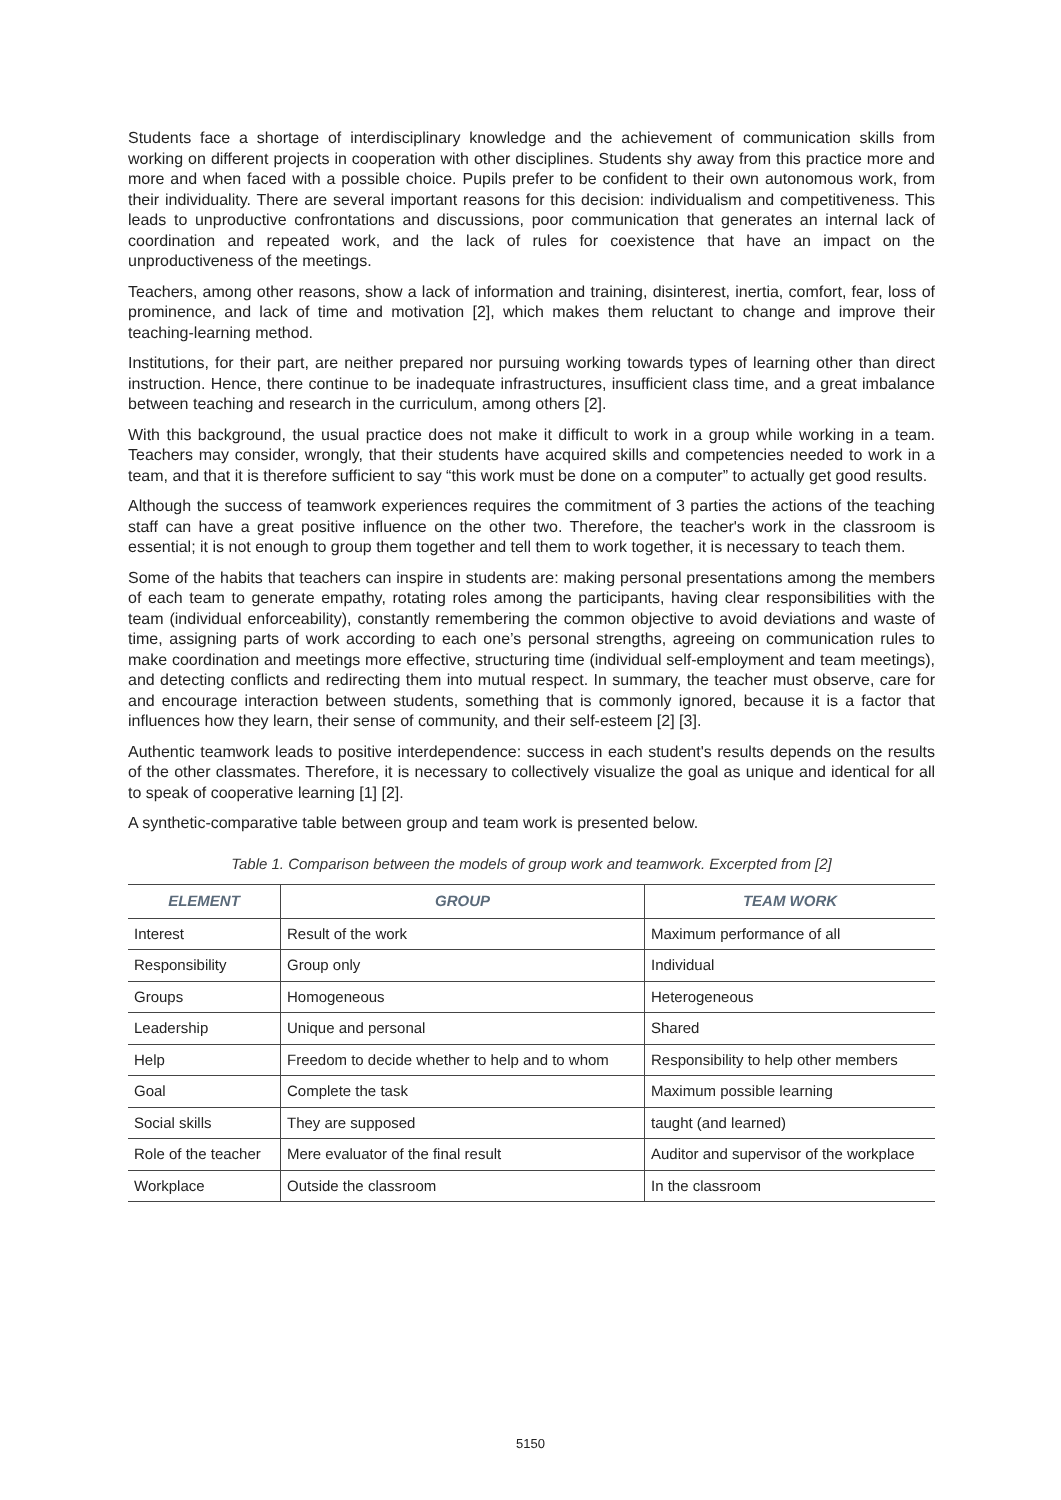Students face a shortage of interdisciplinary knowledge and the achievement of communication skills from working on different projects in cooperation with other disciplines. Students shy away from this practice more and more and when faced with a possible choice. Pupils prefer to be confident to their own autonomous work, from their individuality. There are several important reasons for this decision: individualism and competitiveness. This leads to unproductive confrontations and discussions, poor communication that generates an internal lack of coordination and repeated work, and the lack of rules for coexistence that have an impact on the unproductiveness of the meetings.
Teachers, among other reasons, show a lack of information and training, disinterest, inertia, comfort, fear, loss of prominence, and lack of time and motivation [2], which makes them reluctant to change and improve their teaching-learning method.
Institutions, for their part, are neither prepared nor pursuing working towards types of learning other than direct instruction. Hence, there continue to be inadequate infrastructures, insufficient class time, and a great imbalance between teaching and research in the curriculum, among others [2].
With this background, the usual practice does not make it difficult to work in a group while working in a team. Teachers may consider, wrongly, that their students have acquired skills and competencies needed to work in a team, and that it is therefore sufficient to say “this work must be done on a computer” to actually get good results.
Although the success of teamwork experiences requires the commitment of 3 parties the actions of the teaching staff can have a great positive influence on the other two. Therefore, the teacher's work in the classroom is essential; it is not enough to group them together and tell them to work together, it is necessary to teach them.
Some of the habits that teachers can inspire in students are: making personal presentations among the members of each team to generate empathy, rotating roles among the participants, having clear responsibilities with the team (individual enforceability), constantly remembering the common objective to avoid deviations and waste of time, assigning parts of work according to each one’s personal strengths, agreeing on communication rules to make coordination and meetings more effective, structuring time (individual self-employment and team meetings), and detecting conflicts and redirecting them into mutual respect. In summary, the teacher must observe, care for and encourage interaction between students, something that is commonly ignored, because it is a factor that influences how they learn, their sense of community, and their self-esteem [2] [3].
Authentic teamwork leads to positive interdependence: success in each student's results depends on the results of the other classmates. Therefore, it is necessary to collectively visualize the goal as unique and identical for all to speak of cooperative learning [1] [2].
A synthetic-comparative table between group and team work is presented below.
Table 1. Comparison between the models of group work and teamwork. Excerpted from [2]
| ELEMENT | GROUP | TEAM WORK |
| --- | --- | --- |
| Interest | Result of the work | Maximum performance of all |
| Responsibility | Group only | Individual |
| Groups | Homogeneous | Heterogeneous |
| Leadership | Unique and personal | Shared |
| Help | Freedom to decide whether to help and to whom | Responsibility to help other members |
| Goal | Complete the task | Maximum possible learning |
| Social skills | They are supposed | taught (and learned) |
| Role of the teacher | Mere evaluator of the final result | Auditor and supervisor of the workplace |
| Workplace | Outside the classroom | In the classroom |
5150